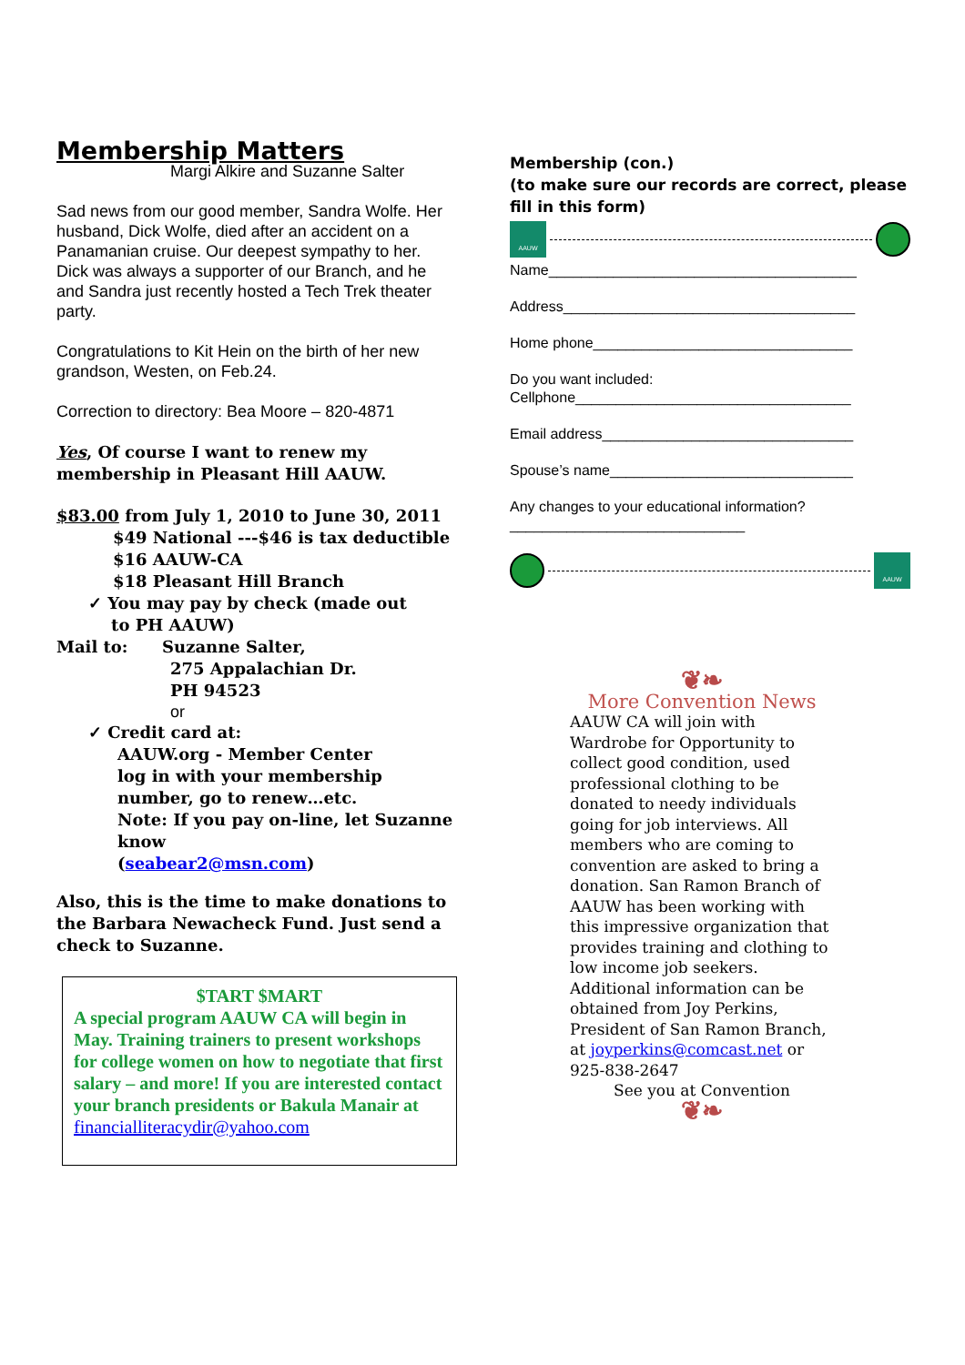Membership Matters
Margi Alkire and Suzanne Salter
Sad news from our good member, Sandra Wolfe. Her husband, Dick Wolfe, died after an accident on a Panamanian cruise. Our deepest sympathy to her. Dick was always a supporter of our Branch, and he and Sandra just recently hosted a Tech Trek theater party.
Congratulations to Kit Hein on the birth of her new grandson, Westen, on Feb.24.
Correction to directory: Bea Moore – 820-4871
Yes, Of course I want to renew my membership in Pleasant Hill AAUW.
$83.00 from July 1, 2010 to June 30, 2011
$49 National ---$46 is tax deductible
$16 AAUW-CA
$18 Pleasant Hill Branch
✓ You may pay by check (made out
to PH AAUW)
Mail to: Suzanne Salter,
275 Appalachian Dr.
PH 94523
or
✓ Credit card at:
AAUW.org - Member Center
log in with your membership number, go to renew…etc.
Note: If you pay on-line, let Suzanne know
(seabear2@msn.com)
Also, this is the time to make donations to the Barbara Newacheck Fund. Just send a check to Suzanne.
$TART $MART
A special program AAUW CA will begin in May. Training trainers to present workshops for college women on how to negotiate that first salary – and more! If you are interested contact your branch presidents or Bakula Manair at financialliteracydir@yahoo.com
Membership (con.)
(to make sure our records are correct, please fill in this form)
AAUW
Name______________________________________
Address____________________________________
Home phone________________________________
Do you want included:
Cellphone__________________________________
Email address_______________________________
Spouse’s name______________________________
Any changes to your educational information?_____________________________
AAUW
❦❧
More Convention News
AAUW CA will join with Wardrobe for Opportunity to collect good condition, used professional clothing to be donated to needy individuals going for job interviews. All members who are coming to convention are asked to bring a donation. San Ramon Branch of AAUW has been working with this impressive organization that provides training and clothing to low income job seekers. Additional information can be obtained from Joy Perkins, President of San Ramon Branch, at joyperkins@comcast.net or 925-838-2647
See you at Convention
❦❧